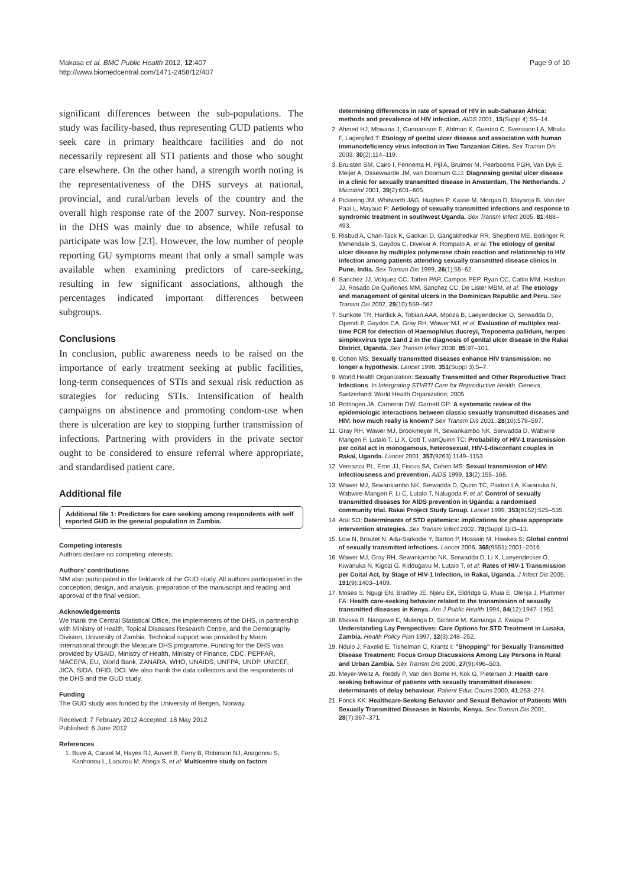Makasa et al. BMC Public Health 2012, 12:407
http://www.biomedcentral.com/1471-2458/12/407
Page 9 of 10
significant differences between the sub-populations. The study was facility-based, thus representing GUD patients who seek care in primary healthcare facilities and do not necessarily represent all STI patients and those who sought care elsewhere. On the other hand, a strength worth noting is the representativeness of the DHS surveys at national, provincial, and rural/urban levels of the country and the overall high response rate of the 2007 survey. Non-response in the DHS was mainly due to absence, while refusal to participate was low [23]. However, the low number of people reporting GU symptoms meant that only a small sample was available when examining predictors of care-seeking, resulting in few significant associations, although the percentages indicated important differences between subgroups.
Conclusions
In conclusion, public awareness needs to be raised on the importance of early treatment seeking at public facilities, long-term consequences of STIs and sexual risk reduction as strategies for reducing STIs. Intensification of health campaigns on abstinence and promoting condom-use when there is ulceration are key to stopping further transmission of infections. Partnering with providers in the private sector ought to be considered to ensure referral where appropriate, and standardised patient care.
Additional file
Additional file 1: Predictors for care seeking among respondents with self reported GUD in the general population in Zambia.
Competing interests
Authors declare no competing interests.
Authors' contributions
MM also participated in the fieldwork of the GUD study. All authors participated in the conception, design, and analysis, preparation of the manuscript and reading and approval of the final version.
Acknowledgements
We thank the Central Statistical Office, the implementers of the DHS, in partnership with Ministry of Health, Topical Diseases Research Centre, and the Demography Division, University of Zambia. Technical support was provided by Macro International through the Measure DHS programme. Funding for the DHS was provided by USAID, Ministry of Health, Ministry of Finance, CDC, PEPFAR, MACEPA, EU, World Bank, ZANARA, WHO, UNAIDS, UNFPA, UNDP, UNICEF, JICA, SIDA, DFID, DCI. We also thank the data collectors and the respondents of the DHS and the GUD study.
Funding
The GUD study was funded by the University of Bergen, Norway.
Received: 7 February 2012 Accepted: 18 May 2012
Published: 6 June 2012
References
1. Buve A, Carael M, Hayes RJ, Auvert B, Ferry B, Robinson NJ, Anagonou S, Kanhonou L, Laourou M, Abega S, et al: Multicentre study on factors
determining differences in rate of spread of HIV in sub-Saharan Africa: methods and prevalence of HIV infection. AIDS 2001, 15(Suppl 4):S5–14.
2. Ahmed HJ, Mbwana J, Gunnarsson E, Ahlman K, Guerino C, Svensson LA, Mhalu F, Lagergård T: Etiology of genital ulcer disease and association with human immunodeficiency virus infection in Two Tanzanian Cities. Sex Transm Dis 2003, 30(2):114–119.
3. Bruisten SM, Cairo I, Fennema H, Pijl A, Bruimer M, Peerbooms PGH, Van Dyk E, Meijer A, Ossewaarde JM, van Doornum GJJ: Diagnosing genital ulcer disease in a clinic for sexually transmitted disease in Amsterdam, The Netherlands. J Microbiol 2001, 39(2):601–605.
4. Pickering JM, Whitworth JAG, Hughes P, Kasse M, Morgan D, Mayanja B, Van der Paal L, Mayaud P: Aetiology of sexually transmitted infections and response to syndromic treatment in southwest Uganda. Sex Transm Infect 2005, 81:488–493.
5. Risbud A, Chan-Tack K, Gadkari D, Gangakhedkar RR, Shepherd ME, Bollinger R, Mehendale S, Gaydos C, Divekar A, Rompalo A, et al: The etiology of genital ulcer disease by multiplex polymerase chain reaction and relationship to HIV infection among patients attending sexually transmitted disease clinics in Pune, India. Sex Transm Dis 1999, 26(1):55–62.
6. Sanchez JJ, Volquez CC, Totten PAP, Campos PEP, Ryan CC, Catlin MM, Hasbun JJ, Rosado De Quiñones MM, Sanchez CC, De Lister MBM, et al: The etiology and management of genital ulcers in the Dominican Republic and Peru. Sex Transm Dis 2002, 29(10):559–567.
7. Sunkote TR, Hardick A, Tobian AAA, Mpoza B, Laeyendecker O, Serwadda D, Opendi P, Gaydos CA, Gray RH, Wawer MJ, et al: Evaluation of multiplex real-time PCR for detection of Haemophilus ducreyi, Treponema pallidum, herpes simplexvirus type 1and 2 in the diagnosis of genital ulcer disease in the Rakai District, Uganda. Sex Transm Infect 2008, 85:97–101.
8. Cohen MS: Sexually transmitted diseases enhance HIV transmission: no longer a hypothesis. Lancet 1998, 351(Suppl 3):5–7.
9. World Health Organization: Sexually Transmitted and Other Reproductive Tract Infections. In Intergrating STI/RTI Care for Reproductive Health. Geneva, Switzerland: World Health Organization; 2005.
10. Rottingen JA, Cameron DW, Garnett GP: A systematic review of the epidemiologic interactions between classic sexually transmitted diseases and HIV: how much really is known? Sex Transm Dis 2001, 28(10):579–597.
11. Gray RH, Wawer MJ, Brookmeyer R, Sewankambo NK, Serwadda D, Wabwire Mangen F, Lutalo T, Li X, Cott T, vanQuinn TC: Probability of HIV-1 transmission per coital act in monogamous, heterosexual, HIV-1-discordant couples in Rakai, Uganda. Lancet 2001, 357(9263):1149–1153.
12. Vernazza PL, Eron JJ, Fiscus SA, Cohen MS: Sexual transmission of HIV: infectiousness and prevention. AIDS 1999, 13(2):155–166.
13. Wawer MJ, Sewankambo NK, Serwadda D, Quinn TC, Paxton LA, Kiwanuka N, Wabwire-Mangen F, Li C, Lutalo T, Nalugoda F, et al: Control of sexually transmitted diseases for AIDS prevention in Uganda: a randomised community trial. Rakai Project Study Group. Lancet 1999, 353(9152):525–535.
14. Aral SO: Determinants of STD epidemics: implications for phase appropriate intervention strategies. Sex Transm Infect 2002, 78(Suppl 1):i3–13.
15. Low N, Broutet N, Adu-Sarkodie Y, Barton P, Hossain M, Hawkes S: Global control of sexually transmitted infections. Lancet 2006, 368(9551):2001–2016.
16. Wawer MJ, Gray RH, Sewankambo NK, Serwadda D, Li X, Laeyendecker O, Kiwanuka N, Kigozi G, Kiddugavu M, Lutalo T, et al: Rates of HIV-1 Transmission per Coital Act, by Stage of HIV-1 Infection, in Rakai, Uganda. J Infect Dis 2005, 191(9):1403–1409.
17. Moses S, Ngugi EN, Bradley JE, Njeru EK, Eldridge G, Muia E, Olenja J, Plummer FA: Health care-seeking behavior related to the transmission of sexually transmitted diseases in Kenya. Am J Public Health 1994, 84(12):1947–1951.
18. Msiska R, Nangawe E, Mulenga D, Sichone M, Kamanga J, Kwapa P: Understanding Lay Perspectives: Care Options for STD Treatment in Lusaka, Zambia. Health Policy Plan 1997, 12(3):248–252.
19. Ndulo J, Faxelid E, Tishelman C, Krantz I: "Shopping" for Sexually Transmitted Disease Treatment: Focus Group Discussions Among Lay Persons in Rural and Urban Zambia. Sex Transm Dis 2000, 27(9):496–503.
20. Meyer-Weitz A, Reddy P, Van den Borne H, Kok G, Pietersen J: Health care seeking behaviour of patients with sexually transmitted diseases: determinants of delay behaviour. Patient Educ Couns 2000, 41:263–274.
21. Fonck KK: Healthcare-Seeking Behavior and Sexual Behavior of Patients With Sexually Transmitted Diseases in Nairobi, Kenya. Sex Transm Dis 2001, 28(7):367–371.